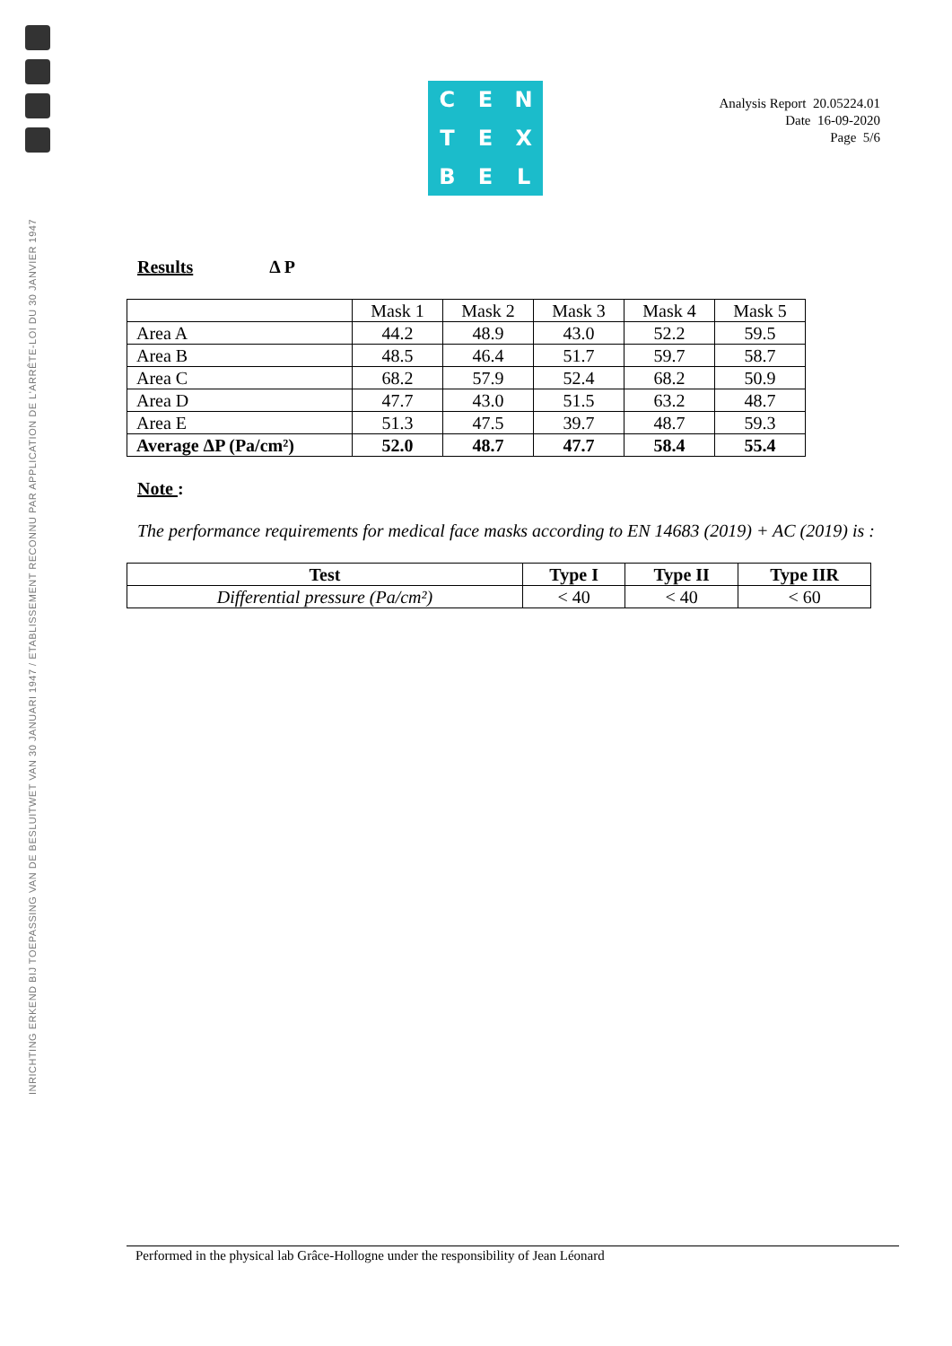INRICHTING ERKEND BIJ TOEPASSING VAN DE BESLUITWET VAN 30 JANUARI 1947 / ETABLISSEMENT RECONNU PAR APPLICATION DE L'ARRÊTE-LOI DU 30 JANVIER 1947
C
E
N
T
E
X
B
E
L
Analysis Report 20.05224.01
Date 16-09-2020
Page 5/6
Results Δ P
| | Mask 1 | Mask 2 | Mask 3 | Mask 4 | Mask 5 |
| Area A | 44.2 | 48.9 | 43.0 | 52.2 | 59.5 |
| Area B | 48.5 | 46.4 | 51.7 | 59.7 | 58.7 |
| Area C | 68.2 | 57.9 | 52.4 | 68.2 | 50.9 |
| Area D | 47.7 | 43.0 | 51.5 | 63.2 | 48.7 |
| Area E | 51.3 | 47.5 | 39.7 | 48.7 | 59.3 |
| Average ΔP (Pa/cm²) | 52.0 | 48.7 | 47.7 | 58.4 | 55.4 |
Note :
The performance requirements for medical face masks according to EN 14683 (2019) + AC (2019) is :
| Test | Type I | Type II | Type IIR |
| --- | --- | --- | --- |
| Differential pressure (Pa/cm²) | < 40 | < 40 | < 60 |
Performed in the physical lab Grâce-Hollogne under the responsibility of Jean Léonard